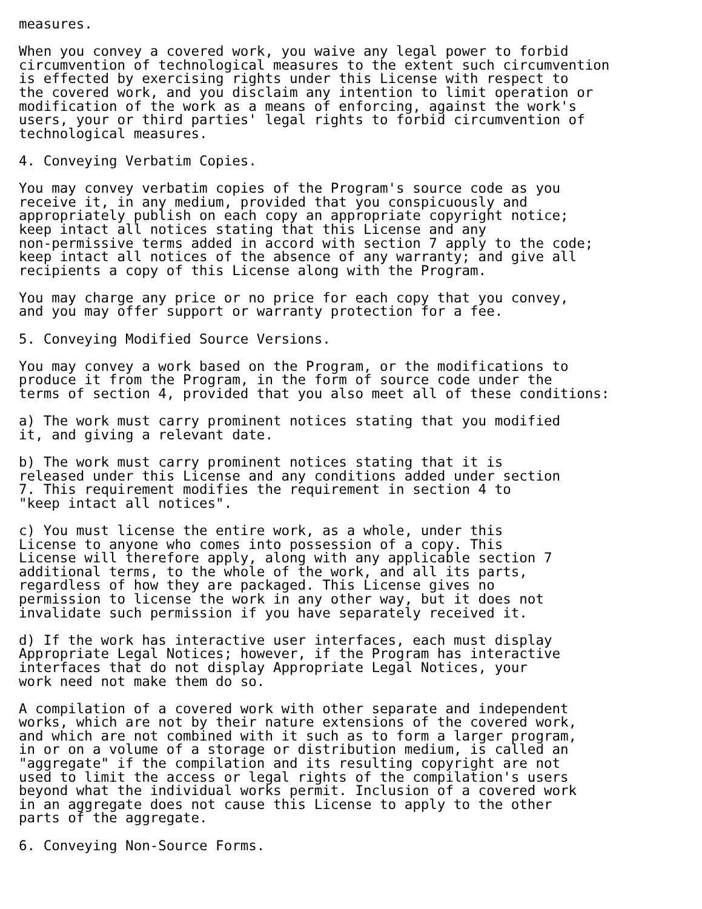measures.

When you convey a covered work, you waive any legal power to forbid
circumvention of technological measures to the extent such circumvention
is effected by exercising rights under this License with respect to
the covered work, and you disclaim any intention to limit operation or
modification of the work as a means of enforcing, against the work's
users, your or third parties' legal rights to forbid circumvention of
technological measures.

4. Conveying Verbatim Copies.

You may convey verbatim copies of the Program's source code as you
receive it, in any medium, provided that you conspicuously and
appropriately publish on each copy an appropriate copyright notice;
keep intact all notices stating that this License and any
non-permissive terms added in accord with section 7 apply to the code;
keep intact all notices of the absence of any warranty; and give all
recipients a copy of this License along with the Program.

You may charge any price or no price for each copy that you convey,
and you may offer support or warranty protection for a fee.

5. Conveying Modified Source Versions.

You may convey a work based on the Program, or the modifications to
produce it from the Program, in the form of source code under the
terms of section 4, provided that you also meet all of these conditions:

a) The work must carry prominent notices stating that you modified
it, and giving a relevant date.

b) The work must carry prominent notices stating that it is
released under this License and any conditions added under section
7. This requirement modifies the requirement in section 4 to
"keep intact all notices".

c) You must license the entire work, as a whole, under this
License to anyone who comes into possession of a copy. This
License will therefore apply, along with any applicable section 7
additional terms, to the whole of the work, and all its parts,
regardless of how they are packaged. This License gives no
permission to license the work in any other way, but it does not
invalidate such permission if you have separately received it.

d) If the work has interactive user interfaces, each must display
Appropriate Legal Notices; however, if the Program has interactive
interfaces that do not display Appropriate Legal Notices, your
work need not make them do so.

A compilation of a covered work with other separate and independent
works, which are not by their nature extensions of the covered work,
and which are not combined with it such as to form a larger program,
in or on a volume of a storage or distribution medium, is called an
"aggregate" if the compilation and its resulting copyright are not
used to limit the access or legal rights of the compilation's users
beyond what the individual works permit. Inclusion of a covered work
in an aggregate does not cause this License to apply to the other
parts of the aggregate.

6. Conveying Non-Source Forms.